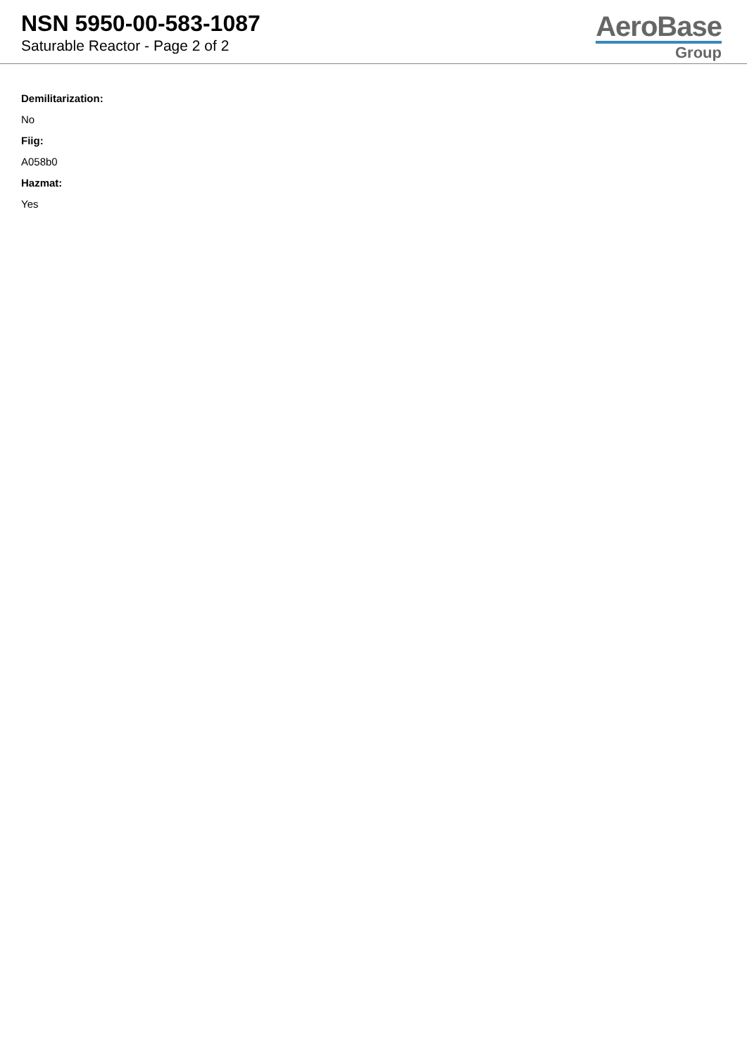NSN 5950-00-583-1087
Saturable Reactor - Page 2 of 2
AeroBase
Group
Demilitarization:
No
Fiig:
A058b0
Hazmat:
Yes